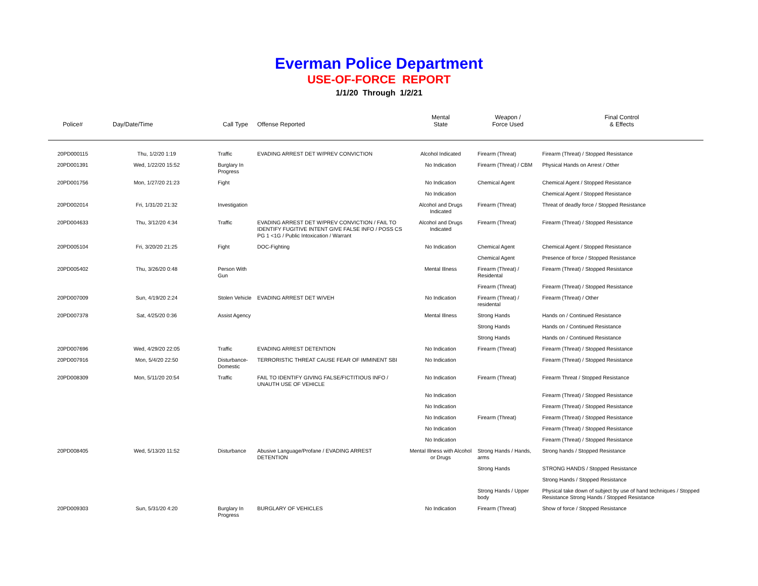Everman Police Department
USE-OF-FORCE REPORT
1/1/20 Through 1/2/21
| Police# | Day/Date/Time | Call Type | Offense Reported | Mental State | Weapon / Force Used | Final Control & Effects |
| --- | --- | --- | --- | --- | --- | --- |
| 20PD000115 | Thu, 1/2/20 1:19 | Traffic | EVADING ARREST DET W/PREV CONVICTION | Alcohol Indicated | Firearm (Threat) | Firearm (Threat) / Stopped Resistance |
| 20PD001391 | Wed, 1/22/20 15:52 | Burglary In Progress | | No Indication | Firearm (Threat) / CBM | Physical Hands on Arrest / Other |
| 20PD001756 | Mon, 1/27/20 21:23 | Fight | | No Indication | Chemical Agent | Chemical Agent / Stopped Resistance |
| | | | | No Indication | | Chemical Agent / Stopped Resistance |
| 20PD002014 | Fri, 1/31/20 21:32 | Investigation | | Alcohol and Drugs Indicated | Firearm (Threat) | Threat of deadly force / Stopped Resistance |
| 20PD004633 | Thu, 3/12/20 4:34 | Traffic | EVADING ARREST DET W/PREV CONVICTION / FAIL TO IDENTIFY FUGITIVE INTENT GIVE FALSE INFO / POSS CS PG 1 <1G / Public Intoxication / Warrant | Alcohol and Drugs Indicated | Firearm (Threat) | Firearm (Threat) / Stopped Resistance |
| 20PD005104 | Fri, 3/20/20 21:25 | Fight | DOC-Fighting | No Indication | Chemical Agent | Chemical Agent / Stopped Resistance |
| | | | | | Chemical Agent | Presence of force / Stopped Resistance |
| 20PD005402 | Thu, 3/26/20 0:48 | Person With Gun | | Mental Illness | Firearm (Threat) / Residental | Firearm (Threat) / Stopped Resistance |
| | | | | | Firearm (Threat) | Firearm (Threat) / Stopped Resistance |
| 20PD007009 | Sun, 4/19/20 2:24 | Stolen Vehicle | EVADING ARREST DET W/VEH | No Indication | Firearm (Threat) / residental | Firearm (Threat) / Other |
| 20PD007378 | Sat, 4/25/20 0:36 | Assist Agency | | Mental Illness | Strong Hands | Hands on / Continued Resistance |
| | | | | | Strong Hands | Hands on / Continued Resistance |
| | | | | | Strong Hands | Hands on / Continued Resistance |
| 20PD007696 | Wed, 4/29/20 22:05 | Traffic | EVADING ARREST DETENTION | No Indication | Firearm (Threat) | Firearm (Threat) / Stopped Resistance |
| 20PD007916 | Mon, 5/4/20 22:50 | Disturbance-Domestic | TERRORISTIC THREAT CAUSE FEAR OF IMMINENT SBI | No Indication | | Firearm (Threat) / Stopped Resistance |
| 20PD008309 | Mon, 5/11/20 20:54 | Traffic | FAIL TO IDENTIFY GIVING FALSE/FICTITIOUS INFO / UNAUTH USE OF VEHICLE | No Indication | Firearm (Threat) | Firearm Threat / Stopped Resistance |
| | | | | No Indication | | Firearm (Threat) / Stopped Resistance |
| | | | | No Indication | | Firearm (Threat) / Stopped Resistance |
| | | | | No Indication | Firearm (Threat) | Firearm (Threat) / Stopped Resistance |
| | | | | No Indication | | Firearm (Threat) / Stopped Resistance |
| | | | | No Indication | | Firearm (Threat) / Stopped Resistance |
| 20PD008405 | Wed, 5/13/20 11:52 | Disturbance | Abusive Language/Profane / EVADING ARREST DETENTION | Mental Illness with Alcohol or Drugs | Strong Hands / Hands, arms | Strong hands / Stopped Resistance |
| | | | | | Strong Hands | STRONG HANDS / Stopped Resistance |
| | | | | | | Strong Hands / Stopped Resistance |
| | | | | | Strong Hands / Upper body | Physical take down of subject by use of hand techniques / Stopped Resistance Strong Hands / Stopped Resistance |
| 20PD009303 | Sun, 5/31/20 4:20 | Burglary In Progress | BURGLARY OF VEHICLES | No Indication | Firearm (Threat) | Show of force / Stopped Resistance |